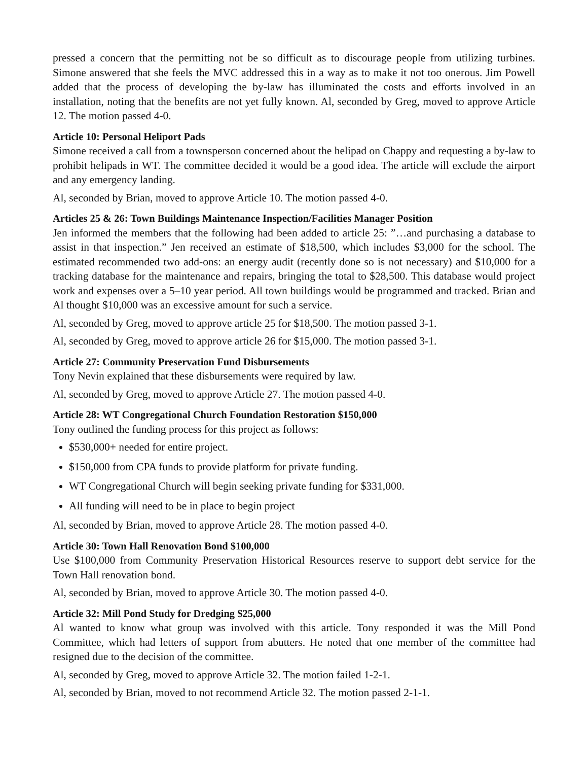pressed a concern that the permitting not be so difficult as to discourage people from utilizing turbines. Simone answered that she feels the MVC addressed this in a way as to make it not too onerous. Jim Powell added that the process of developing the by-law has illuminated the costs and efforts involved in an installation, noting that the benefits are not yet fully known. Al, seconded by Greg, moved to approve Article 12. The motion passed 4-0.
Article 10: Personal Heliport Pads
Simone received a call from a townsperson concerned about the helipad on Chappy and requesting a by-law to prohibit helipads in WT. The committee decided it would be a good idea. The article will exclude the airport and any emergency landing.
Al, seconded by Brian, moved to approve Article 10. The motion passed 4-0.
Articles 25 & 26: Town Buildings Maintenance Inspection/Facilities Manager Position
Jen informed the members that the following had been added to article 25: ”…and purchasing a database to assist in that inspection.” Jen received an estimate of $18,500, which includes $3,000 for the school. The estimated recommended two add-ons: an energy audit (recently done so is not necessary) and $10,000 for a tracking database for the maintenance and repairs, bringing the total to $28,500. This database would project work and expenses over a 5–10 year period. All town buildings would be programmed and tracked. Brian and Al thought $10,000 was an excessive amount for such a service.
Al, seconded by Greg, moved to approve article 25 for $18,500. The motion passed 3-1.
Al, seconded by Greg, moved to approve article 26 for $15,000. The motion passed 3-1.
Article 27: Community Preservation Fund Disbursements
Tony Nevin explained that these disbursements were required by law.
Al, seconded by Greg, moved to approve Article 27. The motion passed 4-0.
Article 28: WT Congregational Church Foundation Restoration $150,000
Tony outlined the funding process for this project as follows:
$530,000+ needed for entire project.
$150,000 from CPA funds to provide platform for private funding.
WT Congregational Church will begin seeking private funding for $331,000.
All funding will need to be in place to begin project
Al, seconded by Brian, moved to approve Article 28. The motion passed 4-0.
Article 30: Town Hall Renovation Bond $100,000
Use $100,000 from Community Preservation Historical Resources reserve to support debt service for the Town Hall renovation bond.
Al, seconded by Brian, moved to approve Article 30. The motion passed 4-0.
Article 32: Mill Pond Study for Dredging $25,000
Al wanted to know what group was involved with this article. Tony responded it was the Mill Pond Committee, which had letters of support from abutters. He noted that one member of the committee had resigned due to the decision of the committee.
Al, seconded by Greg, moved to approve Article 32. The motion failed 1-2-1.
Al, seconded by Brian, moved to not recommend Article 32. The motion passed 2-1-1.